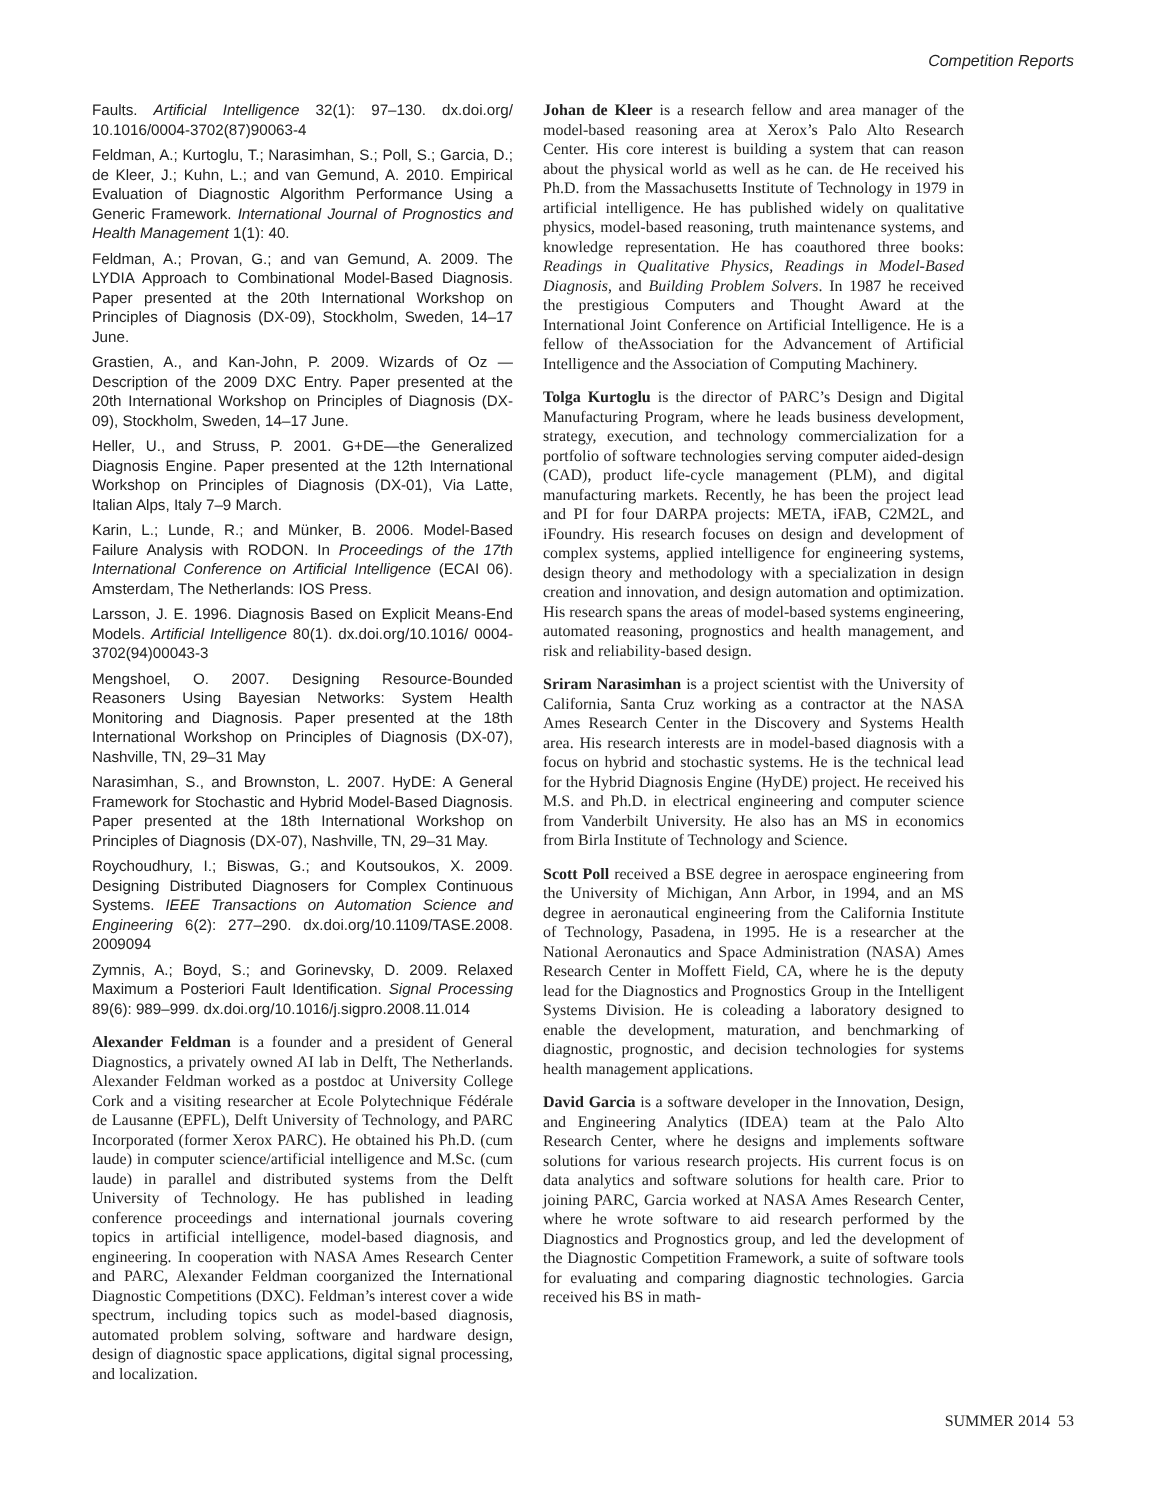Competition Reports
Faults. Artificial Intelligence 32(1): 97–130. dx.doi.org/ 10.1016/0004-3702(87)90063-4
Feldman, A.; Kurtoglu, T.; Narasimhan, S.; Poll, S.; Garcia, D.; de Kleer, J.; Kuhn, L.; and van Gemund, A. 2010. Empirical Evaluation of Diagnostic Algorithm Performance Using a Generic Framework. International Journal of Prognostics and Health Management 1(1): 40.
Feldman, A.; Provan, G.; and van Gemund, A. 2009. The LYDIA Approach to Combinational Model-Based Diagnosis. Paper presented at the 20th International Workshop on Principles of Diagnosis (DX-09), Stockholm, Sweden, 14–17 June.
Grastien, A., and Kan-John, P. 2009. Wizards of Oz — Description of the 2009 DXC Entry. Paper presented at the 20th International Workshop on Principles of Diagnosis (DX-09), Stockholm, Sweden, 14–17 June.
Heller, U., and Struss, P. 2001. G+DE—the Generalized Diagnosis Engine. Paper presented at the 12th International Workshop on Principles of Diagnosis (DX-01), Via Latte, Italian Alps, Italy 7–9 March.
Karin, L.; Lunde, R.; and Münker, B. 2006. Model-Based Failure Analysis with RODON. In Proceedings of the 17th International Conference on Artificial Intelligence (ECAI 06). Amsterdam, The Netherlands: IOS Press.
Larsson, J. E. 1996. Diagnosis Based on Explicit Means-End Models. Artificial Intelligence 80(1). dx.doi.org/10.1016/ 0004-3702(94)00043-3
Mengshoel, O. 2007. Designing Resource-Bounded Reasoners Using Bayesian Networks: System Health Monitoring and Diagnosis. Paper presented at the 18th International Workshop on Principles of Diagnosis (DX-07), Nashville, TN, 29–31 May
Narasimhan, S., and Brownston, L. 2007. HyDE: A General Framework for Stochastic and Hybrid Model-Based Diagnosis. Paper presented at the 18th International Workshop on Principles of Diagnosis (DX-07), Nashville, TN, 29–31 May.
Roychoudhury, I.; Biswas, G.; and Koutsoukos, X. 2009. Designing Distributed Diagnosers for Complex Continuous Systems. IEEE Transactions on Automation Science and Engineering 6(2): 277–290. dx.doi.org/10.1109/TASE.2008. 2009094
Zymnis, A.; Boyd, S.; and Gorinevsky, D. 2009. Relaxed Maximum a Posteriori Fault Identification. Signal Processing 89(6): 989–999. dx.doi.org/10.1016/j.sigpro.2008.11.014
Alexander Feldman is a founder and a president of General Diagnostics, a privately owned AI lab in Delft, The Netherlands. Alexander Feldman worked as a postdoc at University College Cork and a visiting researcher at Ecole Polytechnique Fédérale de Lausanne (EPFL), Delft University of Technology, and PARC Incorporated (former Xerox PARC). He obtained his Ph.D. (cum laude) in computer science/artificial intelligence and M.Sc. (cum laude) in parallel and distributed systems from the Delft University of Technology. He has published in leading conference proceedings and international journals covering topics in artificial intelligence, model-based diagnosis, and engineering. In cooperation with NASA Ames Research Center and PARC, Alexander Feldman coorganized the International Diagnostic Competitions (DXC). Feldman’s interest cover a wide spectrum, including topics such as model-based diagnosis, automated problem solving, software and hardware design, design of diagnostic space applications, digital signal processing, and localization.
Johan de Kleer is a research fellow and area manager of the model-based reasoning area at Xerox’s Palo Alto Research Center. His core interest is building a system that can reason about the physical world as well as he can. de He received his Ph.D. from the Massachusetts Institute of Technology in 1979 in artificial intelligence. He has published widely on qualitative physics, model-based reasoning, truth maintenance systems, and knowledge representation. He has coauthored three books: Readings in Qualitative Physics, Readings in Model-Based Diagnosis, and Building Problem Solvers. In 1987 he received the prestigious Computers and Thought Award at the International Joint Conference on Artificial Intelligence. He is a fellow of theAssociation for the Advancement of Artificial Intelligence and the Association of Computing Machinery.
Tolga Kurtoglu is the director of PARC’s Design and Digital Manufacturing Program, where he leads business development, strategy, execution, and technology commercialization for a portfolio of software technologies serving computer aided-design (CAD), product life-cycle management (PLM), and digital manufacturing markets. Recently, he has been the project lead and PI for four DARPA projects: META, iFAB, C2M2L, and iFoundry. His research focuses on design and development of complex systems, applied intelligence for engineering systems, design theory and methodology with a specialization in design creation and innovation, and design automation and optimization. His research spans the areas of model-based systems engineering, automated reasoning, prognostics and health management, and risk and reliability-based design.
Sriram Narasimhan is a project scientist with the University of California, Santa Cruz working as a contractor at the NASA Ames Research Center in the Discovery and Systems Health area. His research interests are in model-based diagnosis with a focus on hybrid and stochastic systems. He is the technical lead for the Hybrid Diagnosis Engine (HyDE) project. He received his M.S. and Ph.D. in electrical engineering and computer science from Vanderbilt University. He also has an MS in economics from Birla Institute of Technology and Science.
Scott Poll received a BSE degree in aerospace engineering from the University of Michigan, Ann Arbor, in 1994, and an MS degree in aeronautical engineering from the California Institute of Technology, Pasadena, in 1995. He is a researcher at the National Aeronautics and Space Administration (NASA) Ames Research Center in Moffett Field, CA, where he is the deputy lead for the Diagnostics and Prognostics Group in the Intelligent Systems Division. He is coleading a laboratory designed to enable the development, maturation, and benchmarking of diagnostic, prognostic, and decision technologies for systems health management applications.
David Garcia is a software developer in the Innovation, Design, and Engineering Analytics (IDEA) team at the Palo Alto Research Center, where he designs and implements software solutions for various research projects. His current focus is on data analytics and software solutions for health care. Prior to joining PARC, Garcia worked at NASA Ames Research Center, where he wrote software to aid research performed by the Diagnostics and Prognostics group, and led the development of the Diagnostic Competition Framework, a suite of software tools for evaluating and comparing diagnostic technologies. Garcia received his BS in math-
SUMMER 2014 53